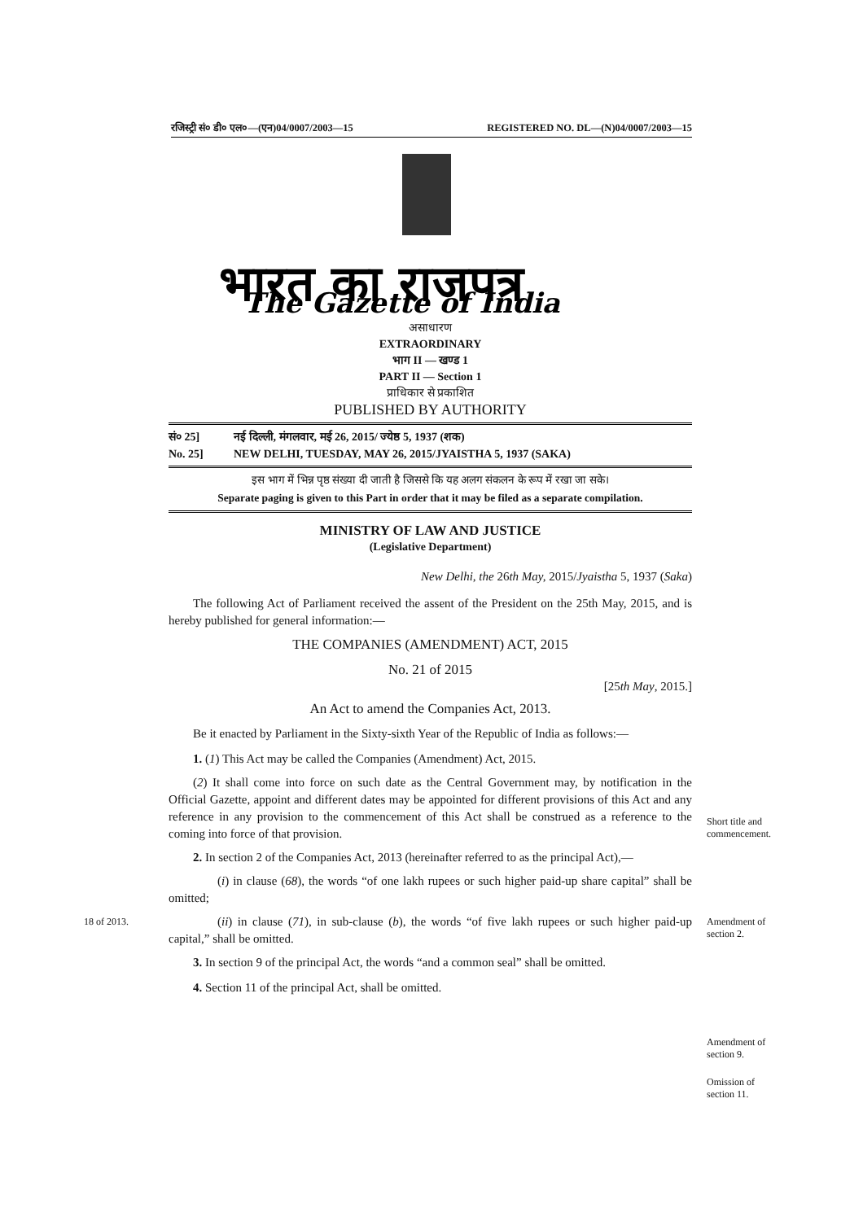रजिस्ट्री सं० डी० एल०—(एन)04/0007/2003—15 REGISTERED NO. DL—(N)04/0007/2003—15
भारत का राजपत्र
The Gazette of India
असाधारण
EXTRAORDINARY
भाग II — खण्ड 1
PART II — Section 1
प्राधिकार से प्रकाशित
PUBLISHED BY AUTHORITY
सं० 25]
No. 25] नई दिल्ली, मंगलवार, मई 26, 2015/ ज्येष्ठ 5, 1937 (शक)
NEW DELHI, TUESDAY, MAY 26, 2015/JYAISTHA 5, 1937 (SAKA)
इस भाग में भिन्न पृष्ठ संख्या दी जाती है जिससे कि यह अलग संकलन के रूप में रखा जा सके।
Separate paging is given to this Part in order that it may be filed as a separate compilation.
MINISTRY OF LAW AND JUSTICE
(Legislative Department)
New Delhi, the 26th May, 2015/Jyaistha 5, 1937 (Saka)
The following Act of Parliament received the assent of the President on the 25th May, 2015, and is hereby published for general information:—
THE COMPANIES (AMENDMENT) ACT, 2015
No. 21 of 2015
[25th May, 2015.]
An Act to amend the Companies Act, 2013.
Be it enacted by Parliament in the Sixty-sixth Year of the Republic of India as follows:—
1. (1) This Act may be called the Companies (Amendment) Act, 2015.
(2) It shall come into force on such date as the Central Government may, by notification in the Official Gazette, appoint and different dates may be appointed for different provisions of this Act and any reference in any provision to the commencement of this Act shall be construed as a reference to the coming into force of that provision.
2. In section 2 of the Companies Act, 2013 (hereinafter referred to as the principal Act),—
(i) in clause (68), the words “of one lakh rupees or such higher paid-up share capital” shall be omitted;
(ii) in clause (71), in sub-clause (b), the words “of five lakh rupees or such higher paid-up capital,” shall be omitted.
3. In section 9 of the principal Act, the words “and a common seal” shall be omitted.
4. Section 11 of the principal Act, shall be omitted.
Short title and commencement.
18 of 2013.
Amendment of section 2.
Amendment of section 9.
Omission of section 11.